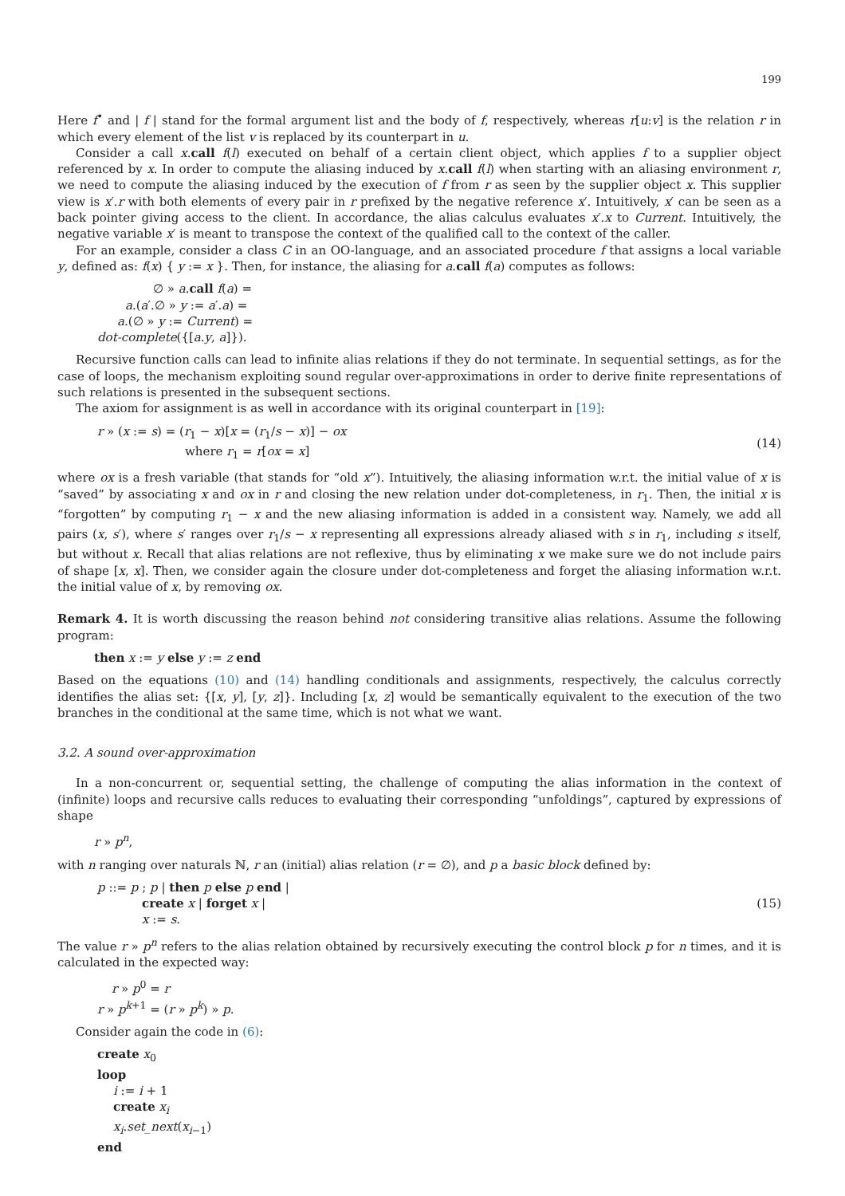199
Here f<sup>•</sup> and | f | stand for the formal argument list and the body of f, respectively, whereas r[u:v] is the relation r in which every element of the list v is replaced by its counterpart in u.
Consider a call x.call f(l) executed on behalf of a certain client object, which applies f to a supplier object referenced by x. In order to compute the aliasing induced by x.call f(l) when starting with an aliasing environment r, we need to compute the aliasing induced by the execution of f from r as seen by the supplier object x. This supplier view is x′.r with both elements of every pair in r prefixed by the negative reference x′. Intuitively, x′ can be seen as a back pointer giving access to the client. In accordance, the alias calculus evaluates x′.x to Current. Intuitively, the negative variable x′ is meant to transpose the context of the qualified call to the context of the caller.
For an example, consider a class C in an OO-language, and an associated procedure f that assigns a local variable y, defined as: f(x) { y := x }. Then, for instance, the aliasing for a.call f(a) computes as follows:
∅ » a.call f(a) =
a.(a′.∅ » y := a′.a) =
a.(∅ » y := Current) =
dot-complete({[a.y, a]}).
Recursive function calls can lead to infinite alias relations if they do not terminate. In sequential settings, as for the case of loops, the mechanism exploiting sound regular over-approximations in order to derive finite representations of such relations is presented in the subsequent sections.
The axiom for assignment is as well in accordance with its original counterpart in [19]:
r » (x := s) = (r<sub>1</sub> − x)[x = (r<sub>1</sub>/s − x)] − ox
where r<sub>1</sub> = r[ox = x]
(14)
where ox is a fresh variable (that stands for “old x”). Intuitively, the aliasing information w.r.t. the initial value of x is “saved” by associating x and ox in r and closing the new relation under dot-completeness, in r<sub>1</sub>. Then, the initial x is “forgotten” by computing r<sub>1</sub> − x and the new aliasing information is added in a consistent way. Namely, we add all pairs (x, s′), where s′ ranges over r<sub>1</sub>/s − x representing all expressions already aliased with s in r<sub>1</sub>, including s itself, but without x. Recall that alias relations are not reflexive, thus by eliminating x we make sure we do not include pairs of shape [x, x]. Then, we consider again the closure under dot-completeness and forget the aliasing information w.r.t. the initial value of x, by removing ox.
Remark 4. It is worth discussing the reason behind not considering transitive alias relations. Assume the following program:
then x := y else y := z end
Based on the equations (10) and (14) handling conditionals and assignments, respectively, the calculus correctly identifies the alias set: {[x, y], [y, z]}. Including [x, z] would be semantically equivalent to the execution of the two branches in the conditional at the same time, which is not what we want.
3.2. A sound over-approximation
In a non-concurrent or, sequential setting, the challenge of computing the alias information in the context of (infinite) loops and recursive calls reduces to evaluating their corresponding “unfoldings”, captured by expressions of shape
r » p<sup>n</sup>,
with n ranging over naturals ℕ, r an (initial) alias relation (r = ∅), and p a basic block defined by:
p ::= p ; p | then p else p end |
create x | forget x |
x := s.
(15)
The value r » p<sup>n</sup> refers to the alias relation obtained by recursively executing the control block p for n times, and it is calculated in the expected way:
r » p<sup>0</sup> = r
r » p<sup>k+1</sup> = (r » p<sup>k</sup>) » p.
Consider again the code in (6):
create x<sub>0</sub>
loop
i := i + 1
create x<sub>i</sub>
x<sub>i</sub>.set_next(x<sub>i−1</sub>)
end